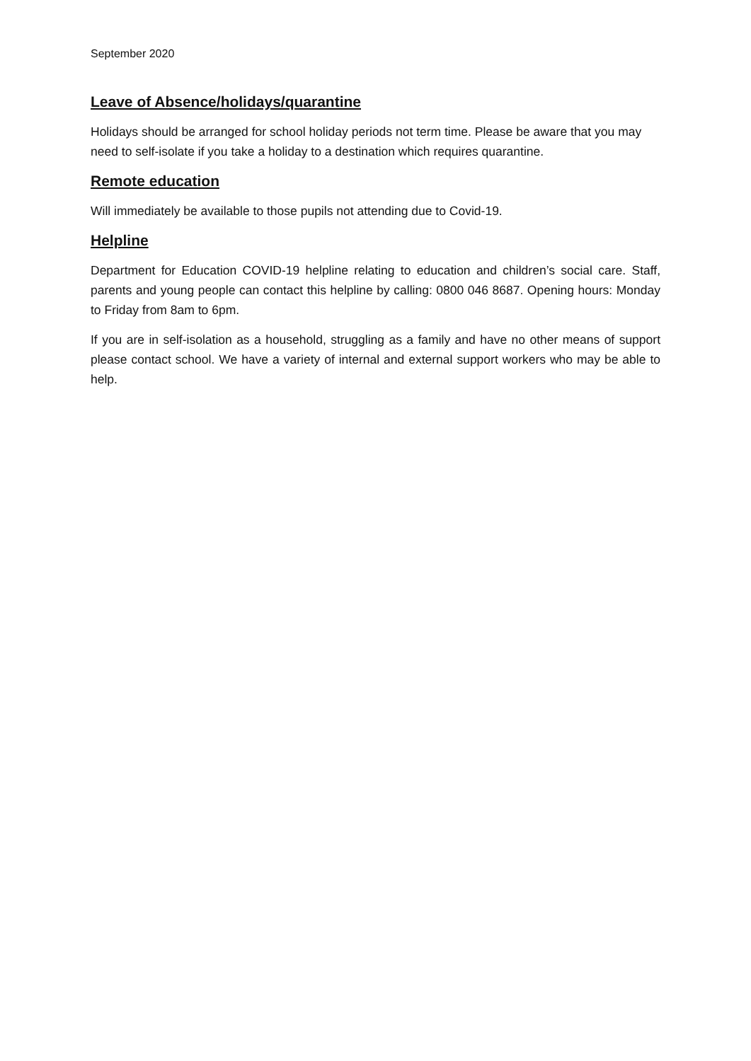September 2020
Leave of Absence/holidays/quarantine
Holidays should be arranged for school holiday periods not term time. Please be aware that you may need to self-isolate if you take a holiday to a destination which requires quarantine.
Remote education
Will immediately be available to those pupils not attending due to Covid-19.
Helpline
Department for Education COVID-19 helpline relating to education and children’s social care. Staff, parents and young people can contact this helpline by calling: 0800 046 8687. Opening hours: Monday to Friday from 8am to 6pm.
If you are in self-isolation as a household, struggling as a family and have no other means of support please contact school. We have a variety of internal and external support workers who may be able to help.